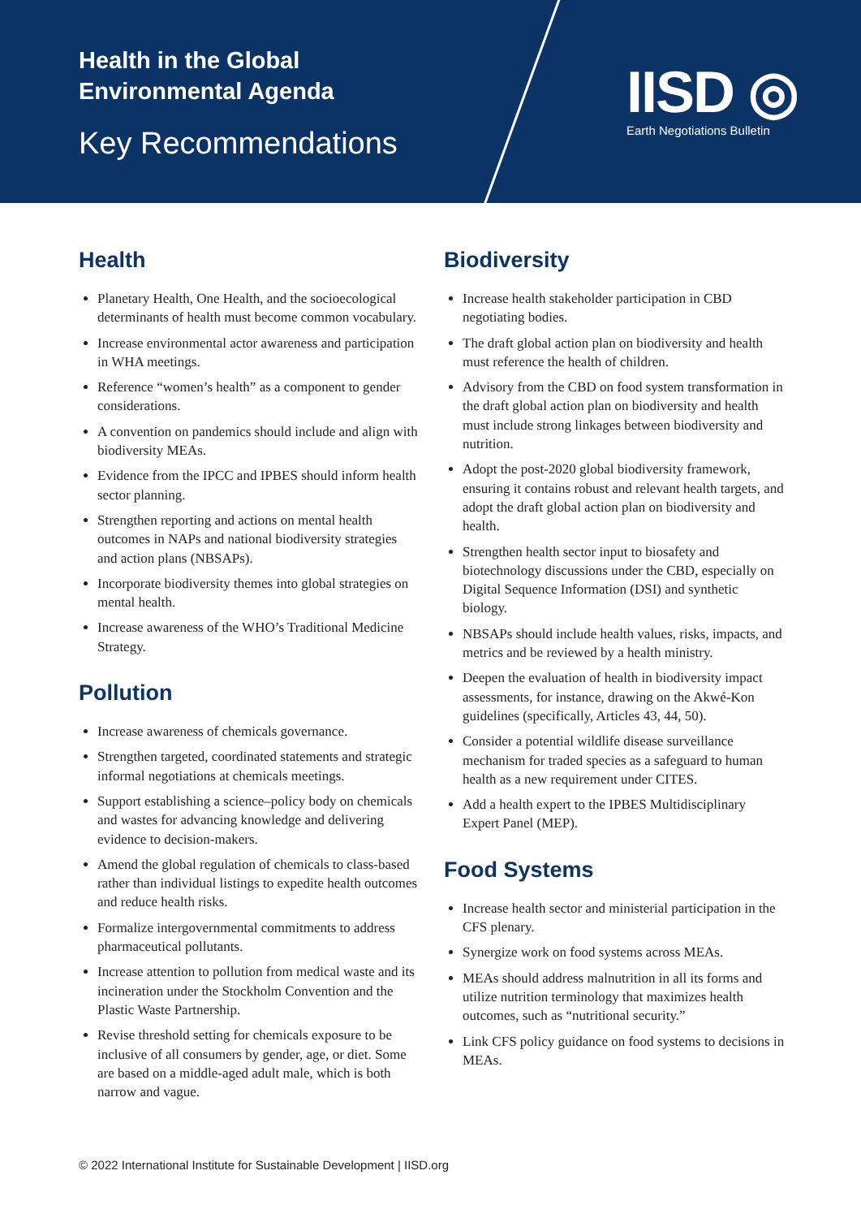Health in the Global
Environmental Agenda
Key Recommendations
IISD ◎
Earth Negotiations Bulletin
Health
Planetary Health, One Health, and the socioecological determinants of health must become common vocabulary.
Increase environmental actor awareness and participation in WHA meetings.
Reference “women’s health” as a component to gender considerations.
A convention on pandemics should include and align with biodiversity MEAs.
Evidence from the IPCC and IPBES should inform health sector planning.
Strengthen reporting and actions on mental health outcomes in NAPs and national biodiversity strategies and action plans (NBSAPs).
Incorporate biodiversity themes into global strategies on mental health.
Increase awareness of the WHO’s Traditional Medicine Strategy.
Pollution
Increase awareness of chemicals governance.
Strengthen targeted, coordinated statements and strategic informal negotiations at chemicals meetings.
Support establishing a science–policy body on chemicals and wastes for advancing knowledge and delivering evidence to decision-makers.
Amend the global regulation of chemicals to class-based rather than individual listings to expedite health outcomes and reduce health risks.
Formalize intergovernmental commitments to address pharmaceutical pollutants.
Increase attention to pollution from medical waste and its incineration under the Stockholm Convention and the Plastic Waste Partnership.
Revise threshold setting for chemicals exposure to be inclusive of all consumers by gender, age, or diet. Some are based on a middle-aged adult male, which is both narrow and vague.
Biodiversity
Increase health stakeholder participation in CBD negotiating bodies.
The draft global action plan on biodiversity and health must reference the health of children.
Advisory from the CBD on food system transformation in the draft global action plan on biodiversity and health must include strong linkages between biodiversity and nutrition.
Adopt the post-2020 global biodiversity framework, ensuring it contains robust and relevant health targets, and adopt the draft global action plan on biodiversity and health.
Strengthen health sector input to biosafety and biotechnology discussions under the CBD, especially on Digital Sequence Information (DSI) and synthetic biology.
NBSAPs should include health values, risks, impacts, and metrics and be reviewed by a health ministry.
Deepen the evaluation of health in biodiversity impact assessments, for instance, drawing on the Akwé-Kon guidelines (specifically, Articles 43, 44, 50).
Consider a potential wildlife disease surveillance mechanism for traded species as a safeguard to human health as a new requirement under CITES.
Add a health expert to the IPBES Multidisciplinary Expert Panel (MEP).
Food Systems
Increase health sector and ministerial participation in the CFS plenary.
Synergize work on food systems across MEAs.
MEAs should address malnutrition in all its forms and utilize nutrition terminology that maximizes health outcomes, such as “nutritional security.”
Link CFS policy guidance on food systems to decisions in MEAs.
© 2022 International Institute for Sustainable Development | IISD.org